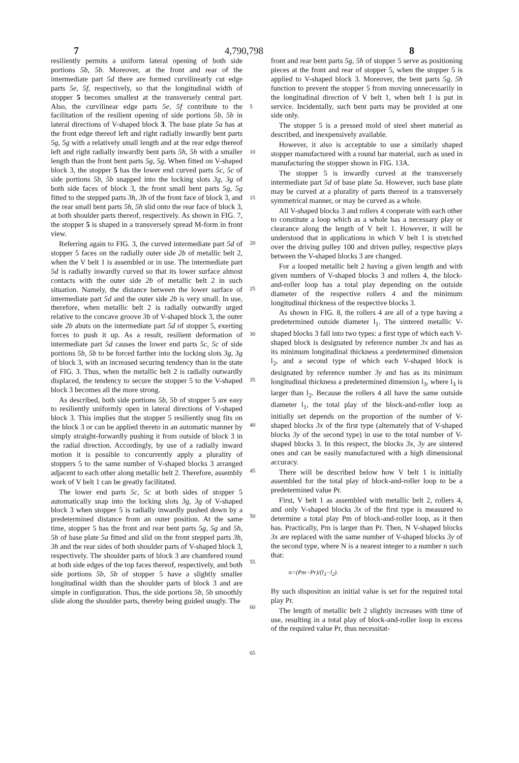7 4,790,798 8
resiliently permits a uniform lateral opening of both side portions 5b, 5b. Moreover, at the front and rear of the intermediate part 5d there are formed curvilinearly cut edge parts 5e, 5f, respectively, so that the longitudinal width of stopper 5 becomes smallest at the transversely central part. Also, the curvilinear edge parts 5e, 5f contribute to the facilitation of the resilient opening of side portions 5b, 5b in lateral directions of V-shaped block 3. The base plate 5a has at the front edge thereof left and right radially inwardly bent parts 5g, 5g with a relatively small length and at the rear edge thereof left and right radially inwardly bent parts 5h, 5h with a smaller length than the front bent parts 5g, 5g. When fitted on V-shaped block 3, the stopper 5 has the lower end curved parts 5c, 5c of side portions 5b, 5b snapped into the locking slots 3g, 3g of both side faces of block 3, the front small bent parts 5g, 5g fitted to the stepped parts 3h, 3h of the front face of block 3, and the rear small bent parts 5h, 5h slid onto the rear face of block 3, at both shoulder parts thereof, respectively. As shown in FIG. 7, the stopper 5 is shaped in a transversely spread M-form in front view.
Referring again to FIG. 3, the curved intermediate part 5d of stopper 5 faces on the radially outer side 2b of metallic belt 2, when the V belt 1 is assembled or in use. The intermediate part 5d is radially inwardly curved so that its lower surface almost contacts with the outer side 2b of metallic belt 2 in such situation. Namely, the distance between the lower surface of intermediate part 5d and the outer side 2b is very small. In use, therefore, when metallic belt 2 is radially outwardly urged relative to the concave groove 3b of V-shaped block 3, the outer side 2b abuts on the intermediate part 5d of stopper 5, exerting forces to push it up. As a result, resilient deformation of intermediate part 5d causes the lower end parts 5c, 5c of side portions 5b, 5b to be forced farther into the locking slots 3g, 3g of block 3, with an increased securing tendency than in the state of FIG. 3. Thus, when the metallic belt 2 is radially outwardly displaced, the tendency to secure the stopper 5 to the V-shaped block 3 becomes all the more strong.
As described, both side portions 5b, 5b of stopper 5 are easy to resiliently uniformly open in lateral directions of V-shaped block 3. This implies that the stopper 5 resiliently snug fits on the block 3 or can be applied thereto in an automatic manner by simply straight-forwardly pushing it from outside of block 3 in the radial direction. Accordingly, by use of a radially inward motion it is possible to concurrently apply a plurality of stoppers 5 to the same number of V-shaped blocks 3 arranged adjacent to each other along metallic belt 2. Therefore, assembly work of V belt 1 can be greatly facilitated.
The lower end parts 5c, 5c at both sides of stopper 5 automatically snap into the locking slots 3g, 3g of V-shaped block 3 when stopper 5 is radially inwardly pushed down by a predetermined distance from an outer position. At the same time, stopper 5 has the front and rear bent parts 5g, 5g and 5h, 5h of base plate 5a fitted and slid on the front stepped parts 3h, 3h and the rear sides of both shoulder parts of V-shaped block 3, respectively. The shoulder parts of block 3 are chamfered round at both side edges of the top faces thereof, respectively, and both side portions 5b, 5b of stopper 5 have a slightly smaller longitudinal width than the shoulder parts of block 3 and are simple in configuration. Thus, the side portions 5b, 5b smoothly slide along the shoulder parts, thereby being guided snugly. The
5
10
15
20
25
30
35
40
45
50
55
60
65
front and rear bent parts 5g, 5h of stopper 5 serve as positioning pieces at the front and rear of stopper 5, when the stopper 5 is applied to V-shaped block 3. Moreover, the bent parts 5g, 5h function to prevent the stopper 5 from moving unnecessarily in the longitudinal direction of V belt 1, when belt 1 is put in service. Incidentally, such bent parts may be provided at one side only.
The stopper 5 is a pressed mold of steel sheet material as described, and inexpensively available.
However, it also is acceptable to use a similarly shaped stopper manufactured with a round bar material, such as used in manufacturing the stopper shown in FIG. 13A.
The stopper 5 is inwardly curved at the transversely intermediate part 5d of base plate 5a. However, such base plate may be curved at a plurality of parts thereof in a transversely symmetrical manner, or may be curved as a whole.
All V-shaped blocks 3 and rollers 4 cooperate with each other to constitute a loop which as a whole has a necessary play or clearance along the length of V belt 1. However, it will be understood that in applications in which V belt 1 is stretched over the driving pulley 100 and driven pulley, respective plays between the V-shaped blocks 3 are changed.
For a looped metallic belt 2 having a given length and with given numbers of V-shaped blocks 3 and rollers 4, the block-and-roller loop has a total play depending on the outside diameter of the respective rollers 4 and the minimum longitudinal thickness of the respective blocks 3.
As shown in FIG. 8, the rollers 4 are all of a type having a predetermined outside diameter l<sub>1</sub>. The sintered metallic V-shaped blocks 3 fall into two types: a first type of which each V-shaped block is designated by reference number 3x and has as its minimum longitudinal thickness a predetermined dimension l<sub>2</sub>, and a second type of which each V-shaped block is designated by reference number 3y and has as its minimum longitudinal thickness a predetermined dimension l<sub>3</sub>, where l<sub>3</sub> is larger than l<sub>2</sub>. Because the rollers 4 all have the same outside diameter l<sub>1</sub>, the total play of the block-and-roller loop as initially set depends on the proportion of the number of V-shaped blocks 3x of the first type (alternately that of V-shaped blocks 3y of the second type) in use to the total number of V-shaped blocks 3. In this respect, the blocks 3x, 3y are sintered ones and can be easily manufactured with a high dimensional accuracy.
There will be described below how V belt 1 is initially assembled for the total play of block-and-roller loop to be a predetermined value Pr.
First, V belt 1 as assembled with metallic belt 2, rollers 4, and only V-shaped blocks 3x of the first type is measured to determine a total play Pm of block-and-roller loop, as it then has. Practically, Pm is larger than Pr. Then, N V-shaped blocks 3x are replaced with the same number of V-shaped blocks 3y of the second type, where N is a nearest integer to a number n such that:
n=(Pm−Pr)/(l<sub>3</sub>−l<sub>2</sub>).
By such disposition an initial value is set for the required total play Pr.
The length of metallic belt 2 slightly increases with time of use, resulting in a total play of block-and-roller loop in excess of the required value Pr, thus necessitat-